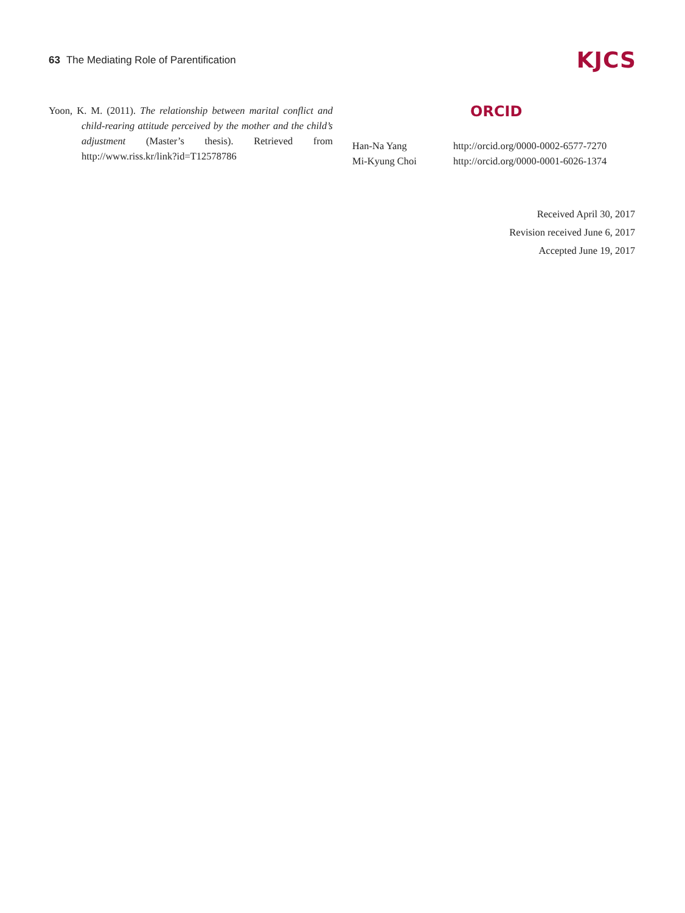63 The Mediating Role of Parentification
KJCS
Yoon, K. M. (2011). The relationship between marital conflict and child-rearing attitude perceived by the mother and the child’s adjustment (Master’s thesis). Retrieved from http://www.riss.kr/link?id=T12578786
ORCID
| Han-Na Yang | http://orcid.org/0000-0002-6577-7270 |
| Mi-Kyung Choi | http://orcid.org/0000-0001-6026-1374 |
Received April 30, 2017
Revision received June 6, 2017
Accepted June 19, 2017